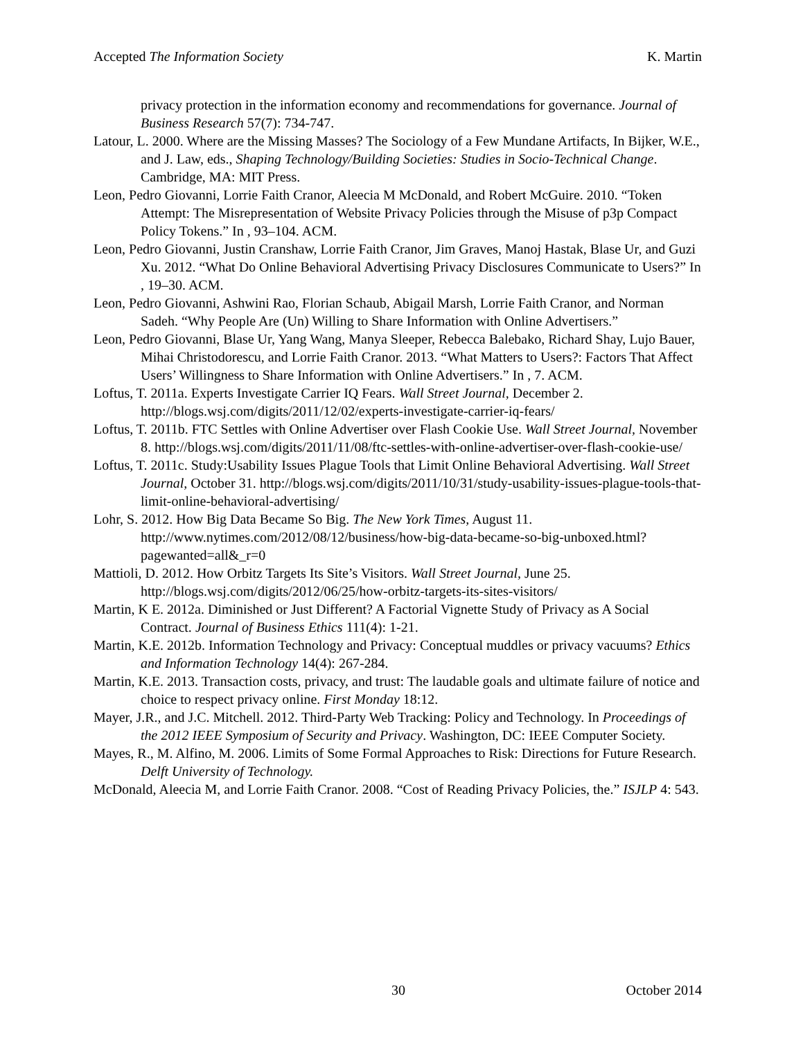Accepted The Information Society K. Martin
privacy protection in the information economy and recommendations for governance. Journal of Business Research 57(7): 734-747.
Latour, L. 2000. Where are the Missing Masses? The Sociology of a Few Mundane Artifacts, In Bijker, W.E., and J. Law, eds., Shaping Technology/Building Societies: Studies in Socio-Technical Change. Cambridge, MA: MIT Press.
Leon, Pedro Giovanni, Lorrie Faith Cranor, Aleecia M McDonald, and Robert McGuire. 2010. “Token Attempt: The Misrepresentation of Website Privacy Policies through the Misuse of p3p Compact Policy Tokens.” In , 93–104. ACM.
Leon, Pedro Giovanni, Justin Cranshaw, Lorrie Faith Cranor, Jim Graves, Manoj Hastak, Blase Ur, and Guzi Xu. 2012. “What Do Online Behavioral Advertising Privacy Disclosures Communicate to Users?” In , 19–30. ACM.
Leon, Pedro Giovanni, Ashwini Rao, Florian Schaub, Abigail Marsh, Lorrie Faith Cranor, and Norman Sadeh. “Why People Are (Un) Willing to Share Information with Online Advertisers.”
Leon, Pedro Giovanni, Blase Ur, Yang Wang, Manya Sleeper, Rebecca Balebako, Richard Shay, Lujo Bauer, Mihai Christodorescu, and Lorrie Faith Cranor. 2013. “What Matters to Users?: Factors That Affect Users’ Willingness to Share Information with Online Advertisers.” In , 7. ACM.
Loftus, T. 2011a. Experts Investigate Carrier IQ Fears. Wall Street Journal, December 2. http://blogs.wsj.com/digits/2011/12/02/experts-investigate-carrier-iq-fears/
Loftus, T. 2011b. FTC Settles with Online Advertiser over Flash Cookie Use. Wall Street Journal, November 8. http://blogs.wsj.com/digits/2011/11/08/ftc-settles-with-online-advertiser-over-flash-cookie-use/
Loftus, T. 2011c. Study:Usability Issues Plague Tools that Limit Online Behavioral Advertising. Wall Street Journal, October 31. http://blogs.wsj.com/digits/2011/10/31/study-usability-issues-plague-tools-that-limit-online-behavioral-advertising/
Lohr, S. 2012. How Big Data Became So Big. The New York Times, August 11. http://www.nytimes.com/2012/08/12/business/how-big-data-became-so-big-unboxed.html?pagewanted=all&_r=0
Mattioli, D. 2012. How Orbitz Targets Its Site’s Visitors. Wall Street Journal, June 25. http://blogs.wsj.com/digits/2012/06/25/how-orbitz-targets-its-sites-visitors/
Martin, K E. 2012a. Diminished or Just Different? A Factorial Vignette Study of Privacy as A Social Contract. Journal of Business Ethics 111(4): 1-21.
Martin, K.E. 2012b. Information Technology and Privacy: Conceptual muddles or privacy vacuums? Ethics and Information Technology 14(4): 267-284.
Martin, K.E. 2013. Transaction costs, privacy, and trust: The laudable goals and ultimate failure of notice and choice to respect privacy online. First Monday 18:12.
Mayer, J.R., and J.C. Mitchell. 2012. Third-Party Web Tracking: Policy and Technology. In Proceedings of the 2012 IEEE Symposium of Security and Privacy. Washington, DC: IEEE Computer Society.
Mayes, R., M. Alfino, M. 2006. Limits of Some Formal Approaches to Risk: Directions for Future Research. Delft University of Technology.
McDonald, Aleecia M, and Lorrie Faith Cranor. 2008. “Cost of Reading Privacy Policies, the.” ISJLP 4: 543.
30 October 2014